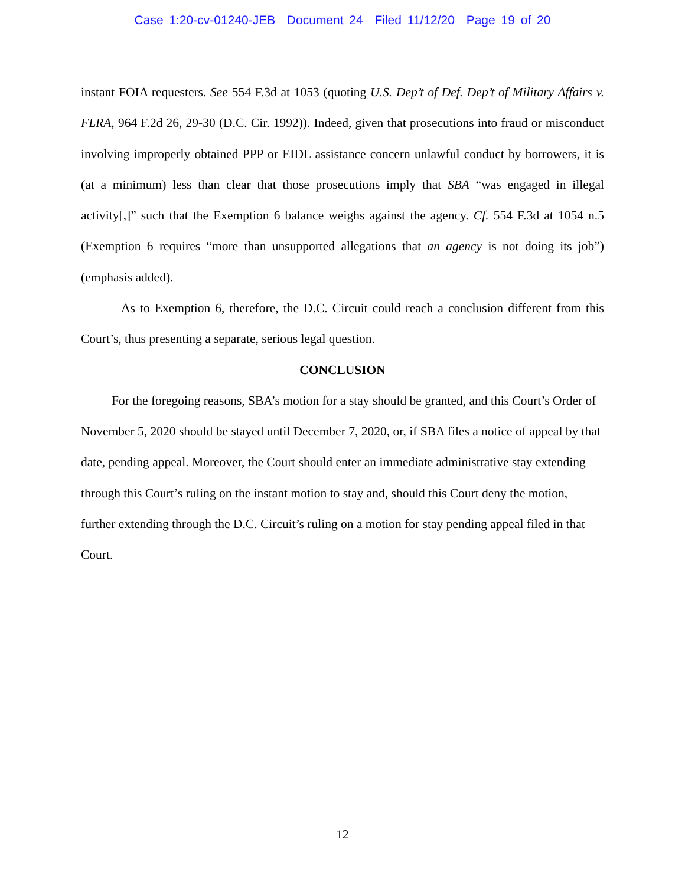Case 1:20-cv-01240-JEB Document 24 Filed 11/12/20 Page 19 of 20
instant FOIA requesters. See 554 F.3d at 1053 (quoting U.S. Dep’t of Def. Dep’t of Military Affairs v. FLRA, 964 F.2d 26, 29-30 (D.C. Cir. 1992)). Indeed, given that prosecutions into fraud or misconduct involving improperly obtained PPP or EIDL assistance concern unlawful conduct by borrowers, it is (at a minimum) less than clear that those prosecutions imply that SBA “was engaged in illegal activity[,]” such that the Exemption 6 balance weighs against the agency. Cf. 554 F.3d at 1054 n.5 (Exemption 6 requires “more than unsupported allegations that an agency is not doing its job”) (emphasis added).
As to Exemption 6, therefore, the D.C. Circuit could reach a conclusion different from this Court’s, thus presenting a separate, serious legal question.
CONCLUSION
For the foregoing reasons, SBA’s motion for a stay should be granted, and this Court’s Order of November 5, 2020 should be stayed until December 7, 2020, or, if SBA files a notice of appeal by that date, pending appeal. Moreover, the Court should enter an immediate administrative stay extending through this Court’s ruling on the instant motion to stay and, should this Court deny the motion, further extending through the D.C. Circuit’s ruling on a motion for stay pending appeal filed in that Court.
12